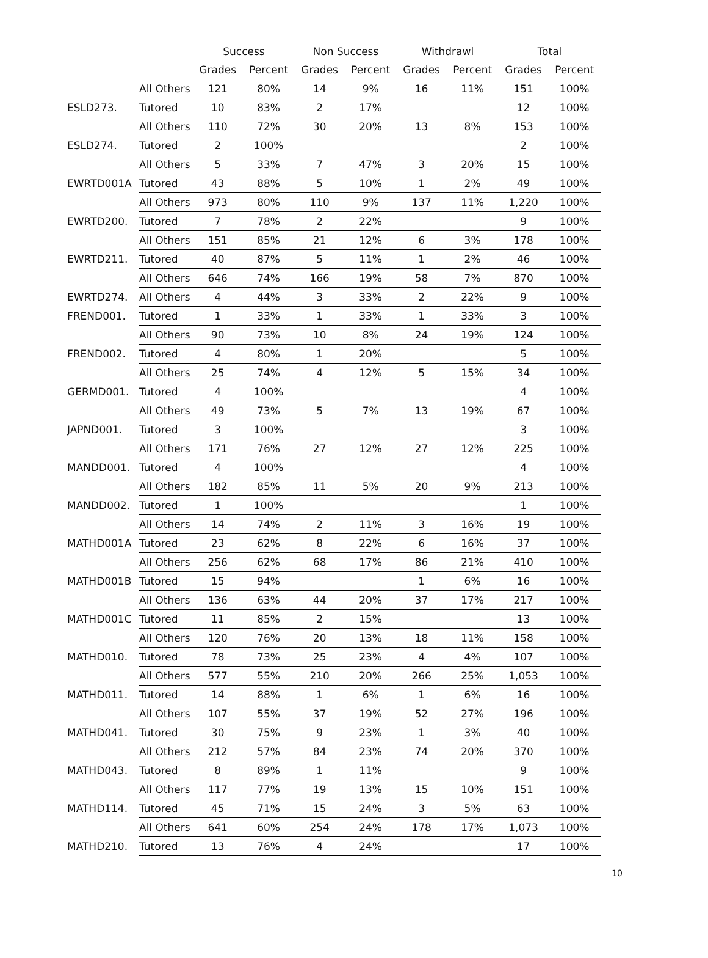| | | Success | | Non Success | | Withdrawl | | Total | |
| --- | --- | --- | --- | --- | --- | --- | --- | --- | --- |
| | | Grades | Percent | Grades | Percent | Grades | Percent | Grades | Percent |
| | All Others | 121 | 80% | 14 | 9% | 16 | 11% | 151 | 100% |
| ESLD273. | Tutored | 10 | 83% | 2 | 17% | | | 12 | 100% |
| | All Others | 110 | 72% | 30 | 20% | 13 | 8% | 153 | 100% |
| ESLD274. | Tutored | 2 | 100% | | | | | 2 | 100% |
| | All Others | 5 | 33% | 7 | 47% | 3 | 20% | 15 | 100% |
| EWRTD001A | Tutored | 43 | 88% | 5 | 10% | 1 | 2% | 49 | 100% |
| | All Others | 973 | 80% | 110 | 9% | 137 | 11% | 1,220 | 100% |
| EWRTD200. | Tutored | 7 | 78% | 2 | 22% | | | 9 | 100% |
| | All Others | 151 | 85% | 21 | 12% | 6 | 3% | 178 | 100% |
| EWRTD211. | Tutored | 40 | 87% | 5 | 11% | 1 | 2% | 46 | 100% |
| | All Others | 646 | 74% | 166 | 19% | 58 | 7% | 870 | 100% |
| EWRTD274. | All Others | 4 | 44% | 3 | 33% | 2 | 22% | 9 | 100% |
| FREND001. | Tutored | 1 | 33% | 1 | 33% | 1 | 33% | 3 | 100% |
| | All Others | 90 | 73% | 10 | 8% | 24 | 19% | 124 | 100% |
| FREND002. | Tutored | 4 | 80% | 1 | 20% | | | 5 | 100% |
| | All Others | 25 | 74% | 4 | 12% | 5 | 15% | 34 | 100% |
| GERMD001. | Tutored | 4 | 100% | | | | | 4 | 100% |
| | All Others | 49 | 73% | 5 | 7% | 13 | 19% | 67 | 100% |
| JAPND001. | Tutored | 3 | 100% | | | | | 3 | 100% |
| | All Others | 171 | 76% | 27 | 12% | 27 | 12% | 225 | 100% |
| MANDD001. | Tutored | 4 | 100% | | | | | 4 | 100% |
| | All Others | 182 | 85% | 11 | 5% | 20 | 9% | 213 | 100% |
| MANDD002. | Tutored | 1 | 100% | | | | | 1 | 100% |
| | All Others | 14 | 74% | 2 | 11% | 3 | 16% | 19 | 100% |
| MATHD001A | Tutored | 23 | 62% | 8 | 22% | 6 | 16% | 37 | 100% |
| | All Others | 256 | 62% | 68 | 17% | 86 | 21% | 410 | 100% |
| MATHD001B | Tutored | 15 | 94% | | | 1 | 6% | 16 | 100% |
| | All Others | 136 | 63% | 44 | 20% | 37 | 17% | 217 | 100% |
| MATHD001C | Tutored | 11 | 85% | 2 | 15% | | | 13 | 100% |
| | All Others | 120 | 76% | 20 | 13% | 18 | 11% | 158 | 100% |
| MATHD010. | Tutored | 78 | 73% | 25 | 23% | 4 | 4% | 107 | 100% |
| | All Others | 577 | 55% | 210 | 20% | 266 | 25% | 1,053 | 100% |
| MATHD011. | Tutored | 14 | 88% | 1 | 6% | 1 | 6% | 16 | 100% |
| | All Others | 107 | 55% | 37 | 19% | 52 | 27% | 196 | 100% |
| MATHD041. | Tutored | 30 | 75% | 9 | 23% | 1 | 3% | 40 | 100% |
| | All Others | 212 | 57% | 84 | 23% | 74 | 20% | 370 | 100% |
| MATHD043. | Tutored | 8 | 89% | 1 | 11% | | | 9 | 100% |
| | All Others | 117 | 77% | 19 | 13% | 15 | 10% | 151 | 100% |
| MATHD114. | Tutored | 45 | 71% | 15 | 24% | 3 | 5% | 63 | 100% |
| | All Others | 641 | 60% | 254 | 24% | 178 | 17% | 1,073 | 100% |
| MATHD210. | Tutored | 13 | 76% | 4 | 24% | | | 17 | 100% |
10